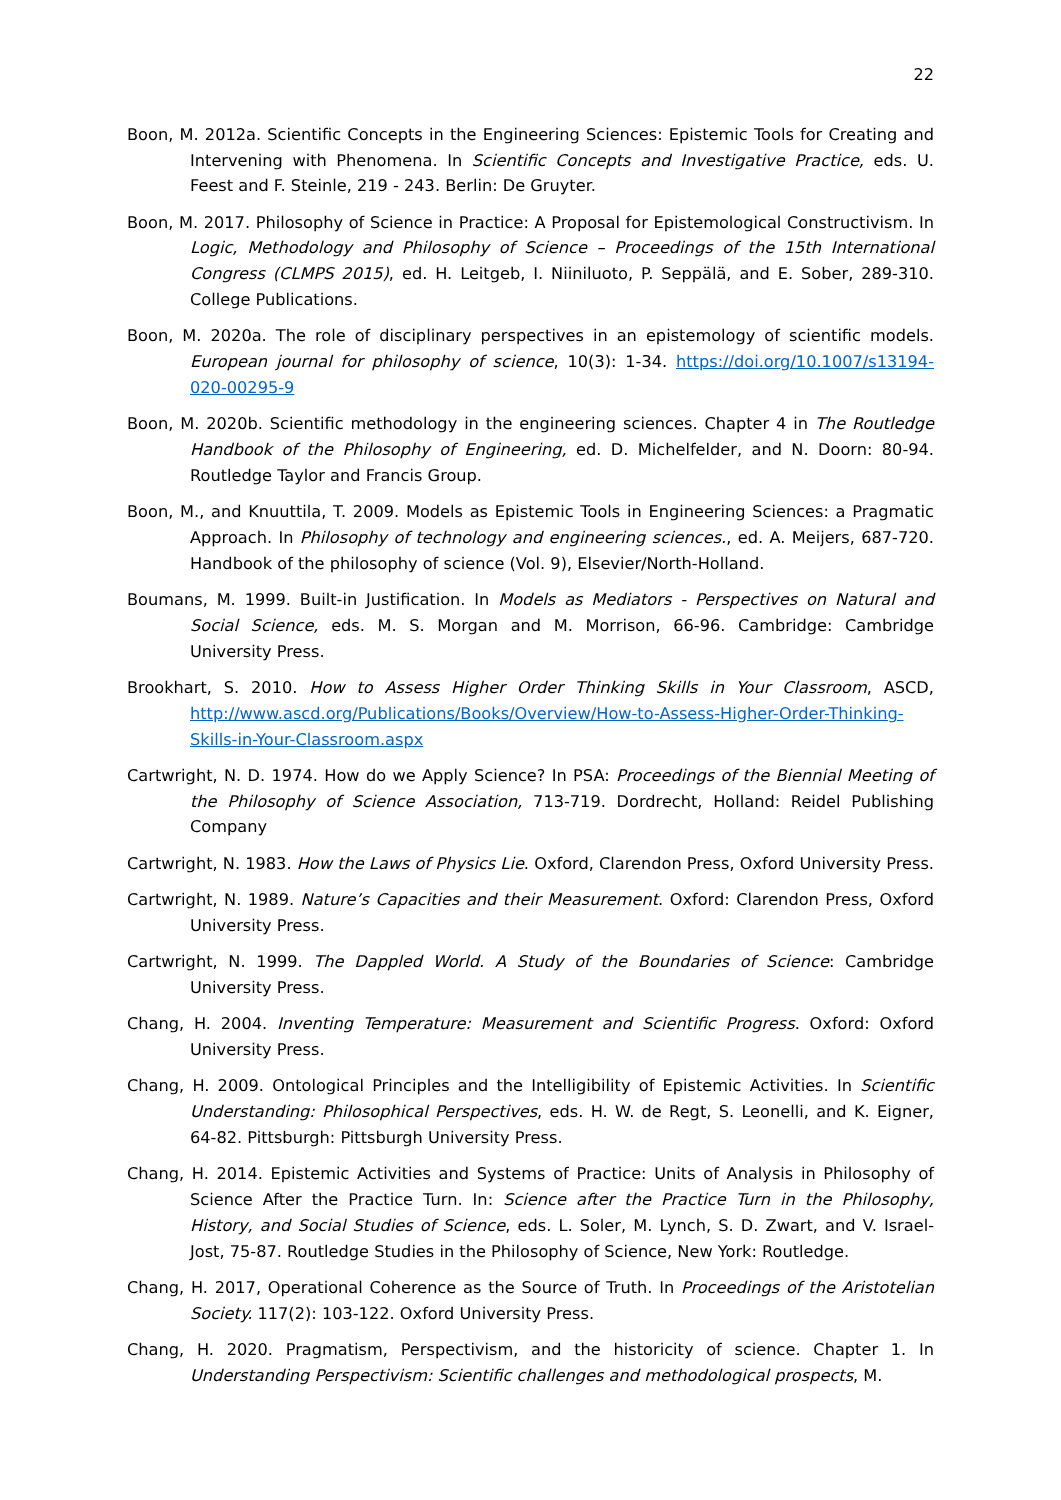22
Boon, M. 2012a. Scientific Concepts in the Engineering Sciences: Epistemic Tools for Creating and Intervening with Phenomena. In Scientific Concepts and Investigative Practice, eds. U. Feest and F. Steinle, 219 - 243. Berlin: De Gruyter.
Boon, M. 2017. Philosophy of Science in Practice: A Proposal for Epistemological Constructivism. In Logic, Methodology and Philosophy of Science – Proceedings of the 15th International Congress (CLMPS 2015), ed. H. Leitgeb, I. Niiniluoto, P. Seppälä, and E. Sober, 289-310. College Publications.
Boon, M. 2020a. The role of disciplinary perspectives in an epistemology of scientific models. European journal for philosophy of science, 10(3): 1-34. https://doi.org/10.1007/s13194-020-00295-9
Boon, M. 2020b. Scientific methodology in the engineering sciences. Chapter 4 in The Routledge Handbook of the Philosophy of Engineering, ed. D. Michelfelder, and N. Doorn: 80-94. Routledge Taylor and Francis Group.
Boon, M., and Knuuttila, T. 2009. Models as Epistemic Tools in Engineering Sciences: a Pragmatic Approach. In Philosophy of technology and engineering sciences., ed. A. Meijers, 687-720. Handbook of the philosophy of science (Vol. 9), Elsevier/North-Holland.
Boumans, M. 1999. Built-in Justification. In Models as Mediators - Perspectives on Natural and Social Science, eds. M. S. Morgan and M. Morrison, 66-96. Cambridge: Cambridge University Press.
Brookhart, S. 2010. How to Assess Higher Order Thinking Skills in Your Classroom, ASCD, http://www.ascd.org/Publications/Books/Overview/How-to-Assess-Higher-Order-Thinking-Skills-in-Your-Classroom.aspx
Cartwright, N. D. 1974. How do we Apply Science? In PSA: Proceedings of the Biennial Meeting of the Philosophy of Science Association, 713-719. Dordrecht, Holland: Reidel Publishing Company
Cartwright, N. 1983. How the Laws of Physics Lie. Oxford, Clarendon Press, Oxford University Press.
Cartwright, N. 1989. Nature’s Capacities and their Measurement. Oxford: Clarendon Press, Oxford University Press.
Cartwright, N. 1999. The Dappled World. A Study of the Boundaries of Science: Cambridge University Press.
Chang, H. 2004. Inventing Temperature: Measurement and Scientific Progress. Oxford: Oxford University Press.
Chang, H. 2009. Ontological Principles and the Intelligibility of Epistemic Activities. In Scientific Understanding: Philosophical Perspectives, eds. H. W. de Regt, S. Leonelli, and K. Eigner, 64-82. Pittsburgh: Pittsburgh University Press.
Chang, H. 2014. Epistemic Activities and Systems of Practice: Units of Analysis in Philosophy of Science After the Practice Turn. In: Science after the Practice Turn in the Philosophy, History, and Social Studies of Science, eds. L. Soler, M. Lynch, S. D. Zwart, and V. Israel-Jost, 75-87. Routledge Studies in the Philosophy of Science, New York: Routledge.
Chang, H. 2017, Operational Coherence as the Source of Truth. In Proceedings of the Aristotelian Society. 117(2): 103-122. Oxford University Press.
Chang, H. 2020. Pragmatism, Perspectivism, and the historicity of science. Chapter 1. In Understanding Perspectivism: Scientific challenges and methodological prospects, M.